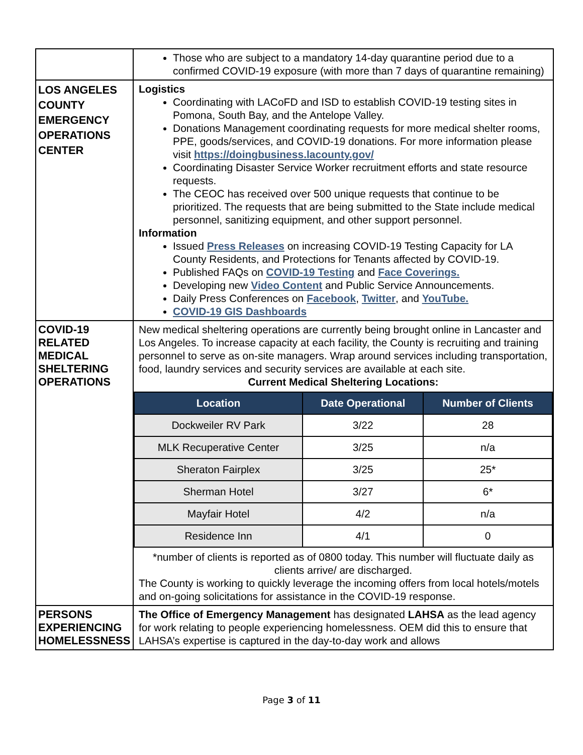| | Those who are subject to a mandatory 14-day quarantine period due to a confirmed COVID-19 exposure (with more than 7 days of quarantine remaining) |
| LOS ANGELES COUNTY EMERGENCY OPERATIONS CENTER | Logistics Coordinating with LACoFD and ISD to establish COVID-19 testing sites in Pomona, South Bay, and the Antelope Valley. Donations Management coordinating requests for more medical shelter rooms, PPE, goods/services, and COVID-19 donations. For more information please visit https://doingbusiness.lacounty.gov/ Coordinating Disaster Service Worker recruitment efforts and state resource requests. The CEOC has received over 500 unique requests that continue to be prioritized. The requests that are being submitted to the State include medical personnel, sanitizing equipment, and other support personnel. Information Issued Press Releases on increasing COVID-19 Testing Capacity for LA County Residents, and Protections for Tenants affected by COVID-19. Published FAQs on COVID-19 Testing and Face Coverings. Developing new Video Content and Public Service Announcements. Daily Press Conferences on Facebook , Twitter , and YouTube. COVID-19 GIS Dashboards |
| COVID-19 RELATED MEDICAL SHELTERING OPERATIONS | New medical sheltering operations are currently being brought online in Lancaster and Los Angeles. To increase capacity at each facility, the County is recruiting and training personnel to serve as on-site managers. Wrap around services including transportation, food, laundry services and security services are available at each site. Current Medical Sheltering Locations: / Location / Date Operational / Number of Clients / / --- / --- / --- / / Dockweiler RV Park / 3/22 / 28 / / MLK Recuperative Center / 3/25 / n/a / / Sheraton Fairplex / 3/25 / 25* / / Sherman Hotel / 3/27 / 6* / / Mayfair Hotel / 4/2 / n/a / / Residence Inn / 4/1 / 0 / *number of clients is reported as of 0800 today. This number will fluctuate daily as clients arrive/ are discharged. The County is working to quickly leverage the incoming offers from local hotels/motels and on-going solicitations for assistance in the COVID-19 response. |
| PERSONS EXPERIENCING HOMELESSNESS | The Office of Emergency Management has designated LAHSA as the lead agency for work relating to people experiencing homelessness. OEM did this to ensure that LAHSA’s expertise is captured in the day-to-day work and allows |
Page 3 of 11